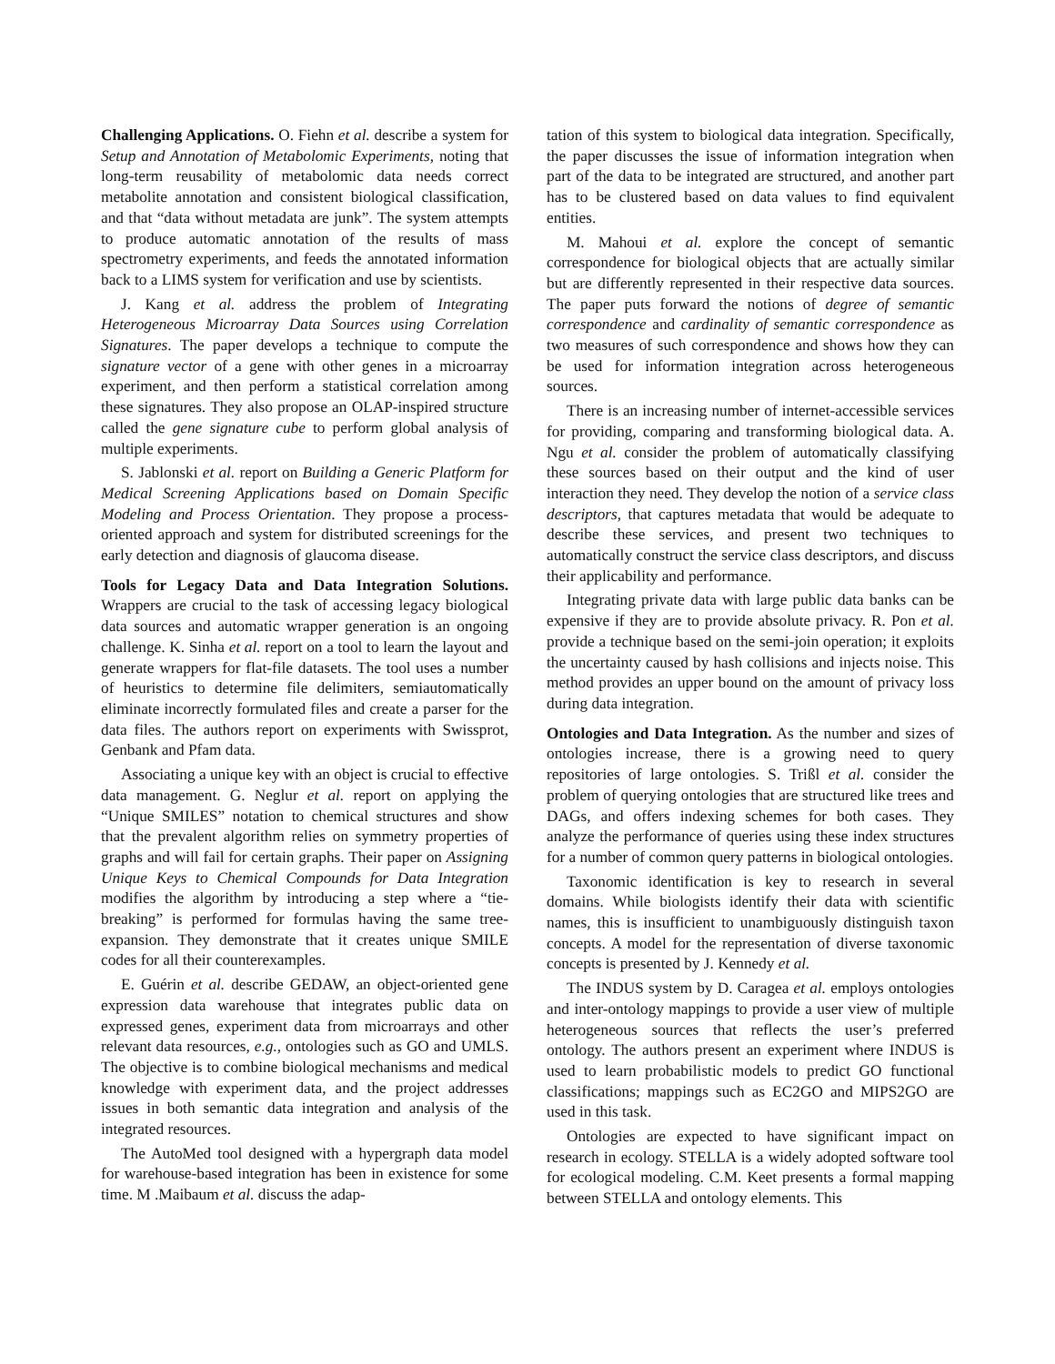Challenging Applications. O. Fiehn et al. describe a system for Setup and Annotation of Metabolomic Experiments, noting that long-term reusability of metabolomic data needs correct metabolite annotation and consistent biological classification, and that “data without metadata are junk”. The system attempts to produce automatic annotation of the results of mass spectrometry experiments, and feeds the annotated information back to a LIMS system for verification and use by scientists.
J. Kang et al. address the problem of Integrating Heterogeneous Microarray Data Sources using Correlation Signatures. The paper develops a technique to compute the signature vector of a gene with other genes in a microarray experiment, and then perform a statistical correlation among these signatures. They also propose an OLAP-inspired structure called the gene signature cube to perform global analysis of multiple experiments.
S. Jablonski et al. report on Building a Generic Platform for Medical Screening Applications based on Domain Specific Modeling and Process Orientation. They propose a process-oriented approach and system for distributed screenings for the early detection and diagnosis of glaucoma disease.
Tools for Legacy Data and Data Integration Solutions. Wrappers are crucial to the task of accessing legacy biological data sources and automatic wrapper generation is an ongoing challenge. K. Sinha et al. report on a tool to learn the layout and generate wrappers for flat-file datasets. The tool uses a number of heuristics to determine file delimiters, semiautomatically eliminate incorrectly formulated files and create a parser for the data files. The authors report on experiments with Swissprot, Genbank and Pfam data.
Associating a unique key with an object is crucial to effective data management. G. Neglur et al. report on applying the “Unique SMILES” notation to chemical structures and show that the prevalent algorithm relies on symmetry properties of graphs and will fail for certain graphs. Their paper on Assigning Unique Keys to Chemical Compounds for Data Integration modifies the algorithm by introducing a step where a “tie-breaking” is performed for formulas having the same tree-expansion. They demonstrate that it creates unique SMILE codes for all their counterexamples.
E. Guérin et al. describe GEDAW, an object-oriented gene expression data warehouse that integrates public data on expressed genes, experiment data from microarrays and other relevant data resources, e.g., ontologies such as GO and UMLS. The objective is to combine biological mechanisms and medical knowledge with experiment data, and the project addresses issues in both semantic data integration and analysis of the integrated resources.
The AutoMed tool designed with a hypergraph data model for warehouse-based integration has been in existence for some time. M .Maibaum et al. discuss the adap-
tation of this system to biological data integration. Specifically, the paper discusses the issue of information integration when part of the data to be integrated are structured, and another part has to be clustered based on data values to find equivalent entities.
M. Mahoui et al. explore the concept of semantic correspondence for biological objects that are actually similar but are differently represented in their respective data sources. The paper puts forward the notions of degree of semantic correspondence and cardinality of semantic correspondence as two measures of such correspondence and shows how they can be used for information integration across heterogeneous sources.
There is an increasing number of internet-accessible services for providing, comparing and transforming biological data. A. Ngu et al. consider the problem of automatically classifying these sources based on their output and the kind of user interaction they need. They develop the notion of a service class descriptors, that captures metadata that would be adequate to describe these services, and present two techniques to automatically construct the service class descriptors, and discuss their applicability and performance.
Integrating private data with large public data banks can be expensive if they are to provide absolute privacy. R. Pon et al. provide a technique based on the semi-join operation; it exploits the uncertainty caused by hash collisions and injects noise. This method provides an upper bound on the amount of privacy loss during data integration.
Ontologies and Data Integration. As the number and sizes of ontologies increase, there is a growing need to query repositories of large ontologies. S. Trißl et al. consider the problem of querying ontologies that are structured like trees and DAGs, and offers indexing schemes for both cases. They analyze the performance of queries using these index structures for a number of common query patterns in biological ontologies.
Taxonomic identification is key to research in several domains. While biologists identify their data with scientific names, this is insufficient to unambiguously distinguish taxon concepts. A model for the representation of diverse taxonomic concepts is presented by J. Kennedy et al.
The INDUS system by D. Caragea et al. employs ontologies and inter-ontology mappings to provide a user view of multiple heterogeneous sources that reflects the user’s preferred ontology. The authors present an experiment where INDUS is used to learn probabilistic models to predict GO functional classifications; mappings such as EC2GO and MIPS2GO are used in this task.
Ontologies are expected to have significant impact on research in ecology. STELLA is a widely adopted software tool for ecological modeling. C.M. Keet presents a formal mapping between STELLA and ontology elements. This